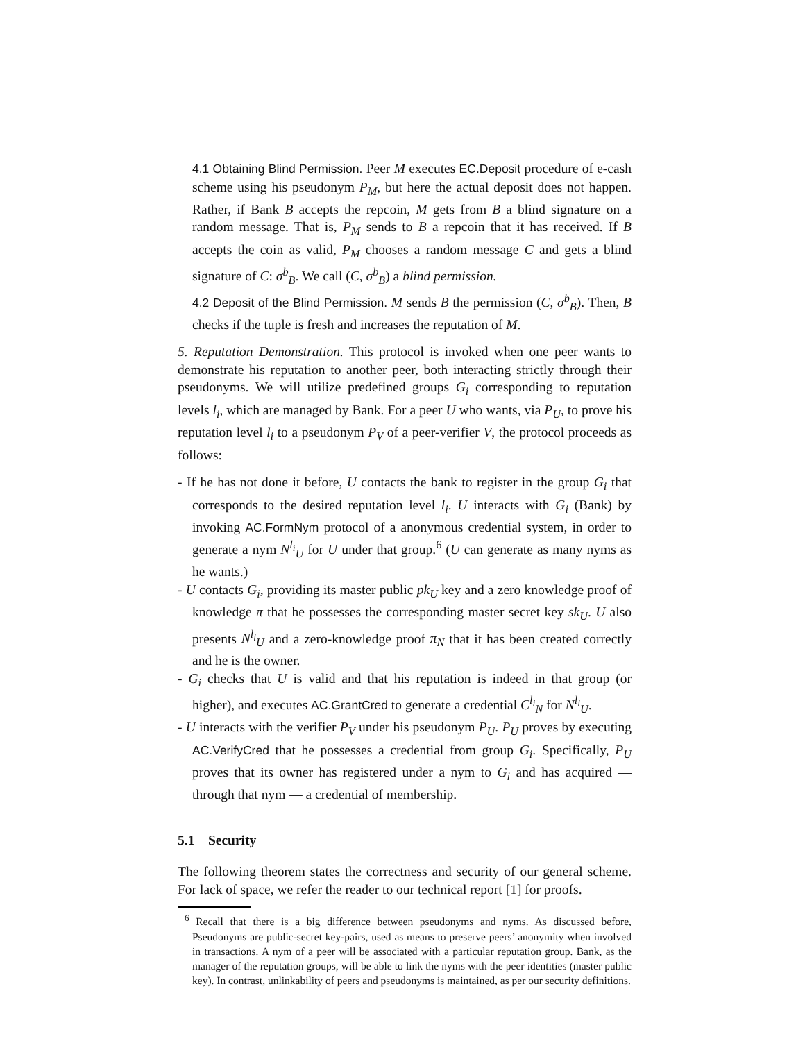4.1 Obtaining Blind Permission. Peer M executes EC.Deposit procedure of e-cash scheme using his pseudonym P<sub>M</sub>, but here the actual deposit does not happen. Rather, if Bank B accepts the repcoin, M gets from B a blind signature on a random message. That is, P<sub>M</sub> sends to B a repcoin that it has received. If B accepts the coin as valid, P<sub>M</sub> chooses a random message C and gets a blind signature of C: σ<sup>b</sup><sub>B</sub>. We call (C, σ<sup>b</sup><sub>B</sub>) a blind permission.
4.2 Deposit of the Blind Permission. M sends B the permission (C, σ<sup>b</sup><sub>B</sub>). Then, B checks if the tuple is fresh and increases the reputation of M.
5. Reputation Demonstration. This protocol is invoked when one peer wants to demonstrate his reputation to another peer, both interacting strictly through their pseudonyms. We will utilize predefined groups G<sub>i</sub> corresponding to reputation levels l<sub>i</sub>, which are managed by Bank. For a peer U who wants, via P<sub>U</sub>, to prove his reputation level l<sub>i</sub> to a pseudonym P<sub>V</sub> of a peer-verifier V, the protocol proceeds as follows:
- If he has not done it before, U contacts the bank to register in the group G<sub>i</sub> that corresponds to the desired reputation level l<sub>i</sub>. U interacts with G<sub>i</sub> (Bank) by invoking AC.FormNym protocol of a anonymous credential system, in order to generate a nym N<sup>l<sub>i</sub></sup><sub>U</sub> for U under that group.<sup>6</sup> (U can generate as many nyms as he wants.)
- U contacts G<sub>i</sub>, providing its master public pk<sub>U</sub> key and a zero knowledge proof of knowledge π that he possesses the corresponding master secret key sk<sub>U</sub>. U also presents N<sup>l<sub>i</sub></sup><sub>U</sub> and a zero-knowledge proof π<sub>N</sub> that it has been created correctly and he is the owner.
- G<sub>i</sub> checks that U is valid and that his reputation is indeed in that group (or higher), and executes AC.GrantCred to generate a credential C<sup>l<sub>i</sub></sup><sub>N</sub> for N<sup>l<sub>i</sub></sup><sub>U</sub>.
- U interacts with the verifier P<sub>V</sub> under his pseudonym P<sub>U</sub>. P<sub>U</sub> proves by executing AC.VerifyCred that he possesses a credential from group G<sub>i</sub>. Specifically, P<sub>U</sub> proves that its owner has registered under a nym to G<sub>i</sub> and has acquired — through that nym — a credential of membership.
5.1 Security
The following theorem states the correctness and security of our general scheme. For lack of space, we refer the reader to our technical report [1] for proofs.
<sup>6</sup> Recall that there is a big difference between pseudonyms and nyms. As discussed before, Pseudonyms are public-secret key-pairs, used as means to preserve peers’ anonymity when involved in transactions. A nym of a peer will be associated with a particular reputation group. Bank, as the manager of the reputation groups, will be able to link the nyms with the peer identities (master public key). In contrast, unlinkability of peers and pseudonyms is maintained, as per our security definitions.